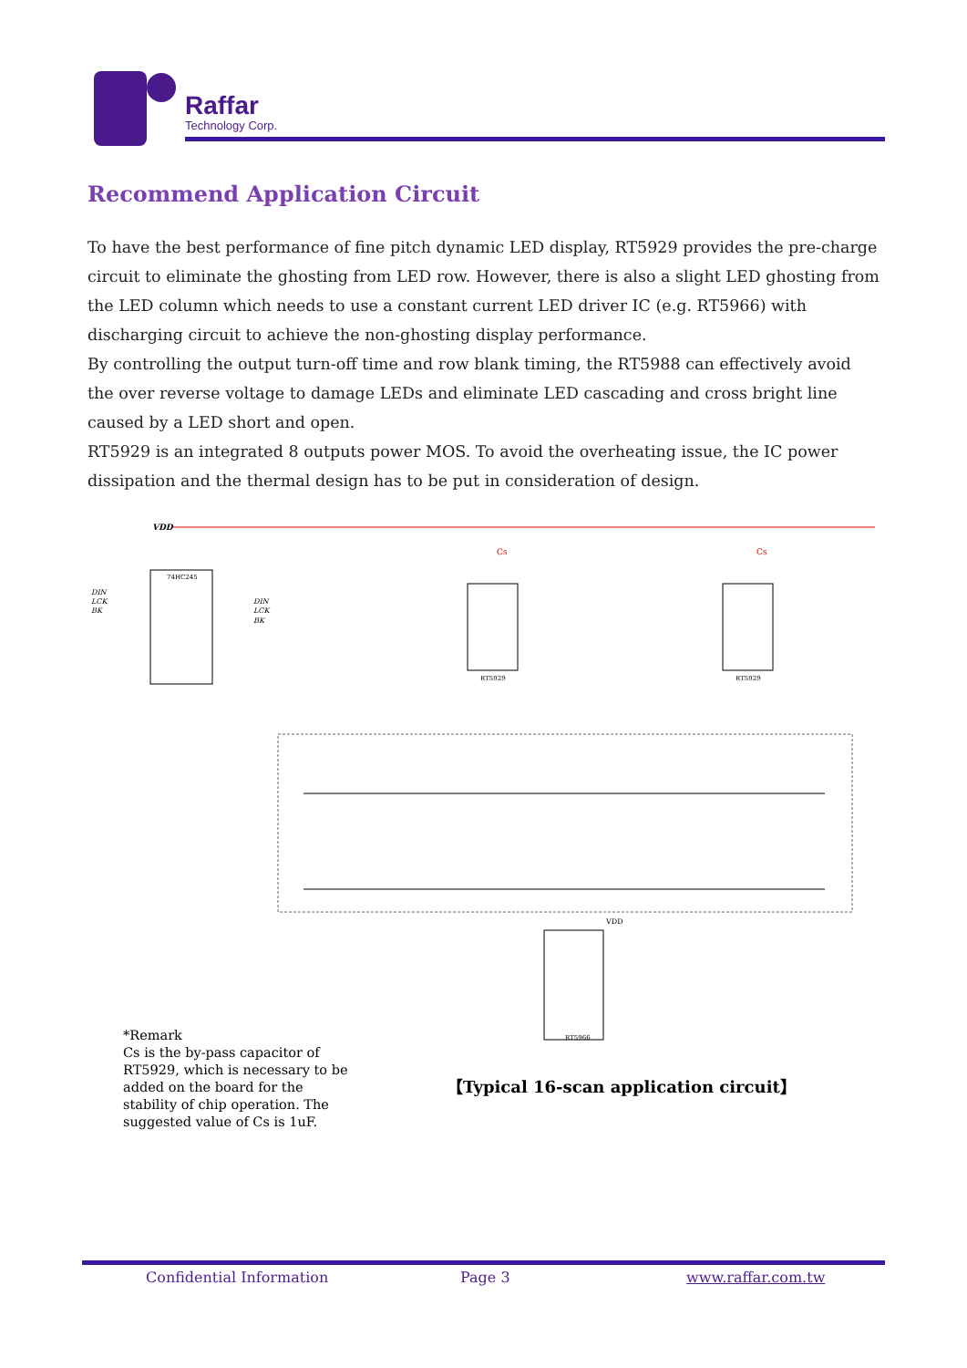Raffar
Technology Corp.
Recommend Application Circuit
To have the best performance of fine pitch dynamic LED display, RT5929 provides the pre-charge circuit to eliminate the ghosting from LED row. However, there is also a slight LED ghosting from the LED column which needs to use a constant current LED driver IC (e.g. RT5966) with discharging circuit to achieve the non-ghosting display performance.
By controlling the output turn-off time and row blank timing, the RT5988 can effectively avoid the over reverse voltage to damage LEDs and eliminate LED cascading and cross bright line caused by a LED short and open.
RT5929 is an integrated 8 outputs power MOS. To avoid the overheating issue, the IC power dissipation and the thermal design has to be put in consideration of design.
VDD
74HC245
RT5929
RT5929
RT5966
DIN
LCK
BK
DIN
LCK
BK
Cs
Cs
VDD
*Remark
Cs is the by-pass capacitor of RT5929, which is necessary to be added on the board for the stability of chip operation. The suggested value of Cs is 1uF.
【Typical 16-scan application circuit】
Confidential Information Page 3 www.raffar.com.tw